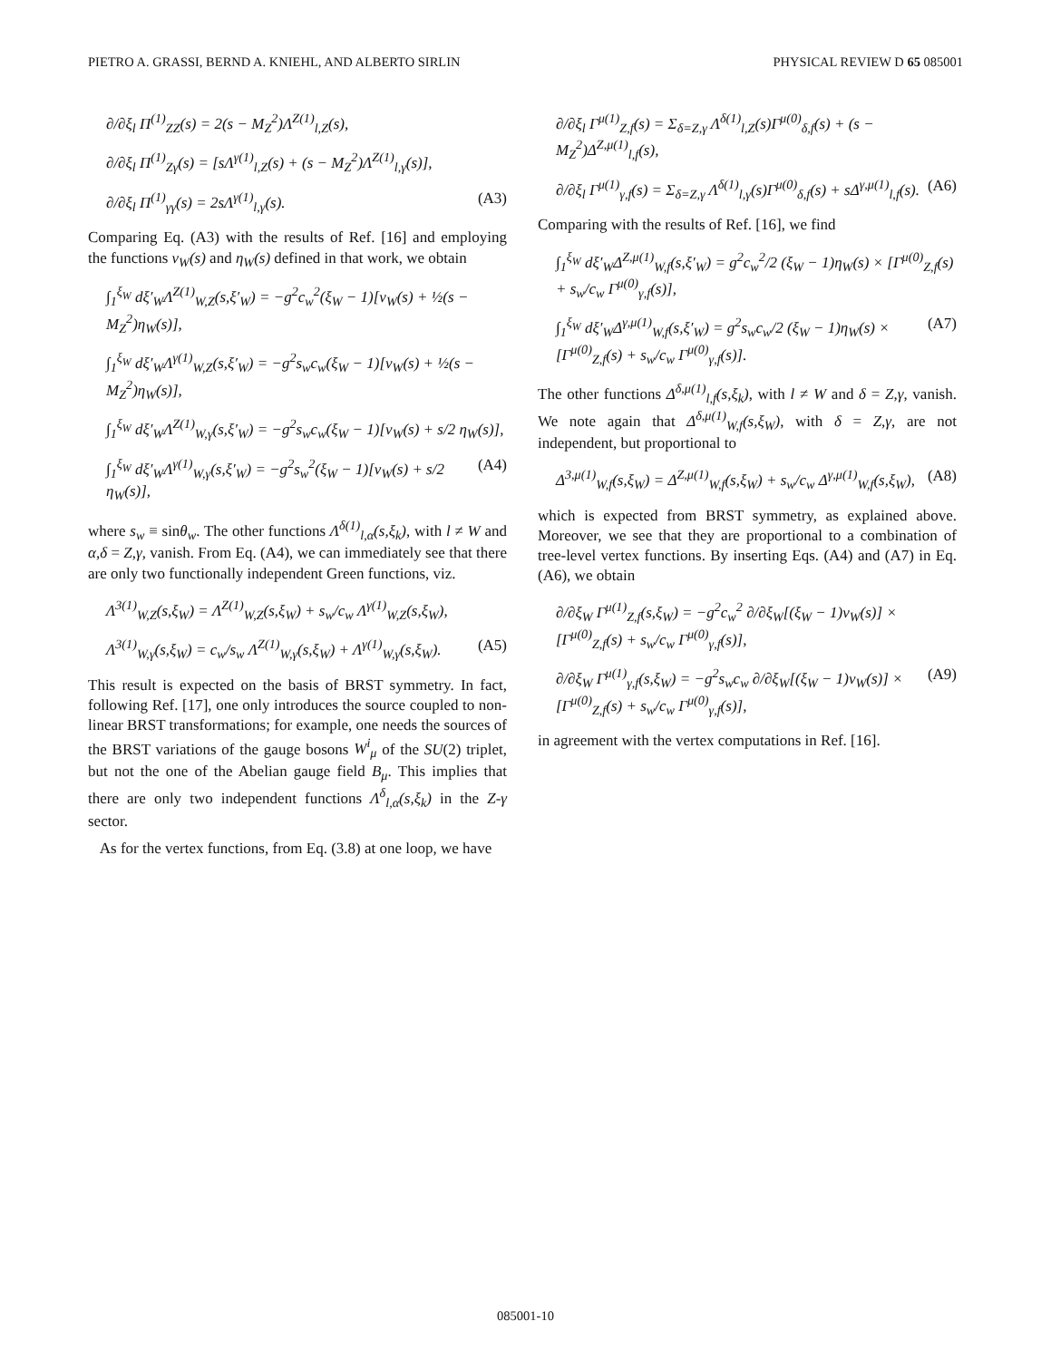PIETRO A. GRASSI, BERND A. KNIEHL, AND ALBERTO SIRLIN PHYSICAL REVIEW D 65 085001
∂/∂ξ<sub>l</sub> Π<sup>(1)</sup><sub>ZZ</sub>(s) = 2(s − M<sub>Z</sub><sup>2</sup>)Λ<sup>Z(1)</sup><sub>l,Z</sub>(s),
∂/∂ξ<sub>l</sub> Π<sup>(1)</sup><sub>Zγ</sub>(s) = [sΛ<sup>γ(1)</sup><sub>l,Z</sub>(s) + (s − M<sub>Z</sub><sup>2</sup>)Λ<sup>Z(1)</sup><sub>l,γ</sub>(s)],
∂/∂ξ<sub>l</sub> Π<sup>(1)</sup><sub>γγ</sub>(s) = 2sΛ<sup>γ(1)</sup><sub>l,γ</sub>(s). (A3)
Comparing Eq. (A3) with the results of Ref. [16] and employing the functions v<sub>W</sub>(s) and η<sub>W</sub>(s) defined in that work, we obtain
∫<sub>1</sub><sup>ξ<sub>W</sub></sup> dξ′<sub>W</sub>Λ<sup>Z(1)</sup><sub>W,Z</sub>(s,ξ′<sub>W</sub>) = −g<sup>2</sup>c<sub>w</sub><sup>2</sup>(ξ<sub>W</sub> − 1)[v<sub>W</sub>(s) + ½(s − M<sub>Z</sub><sup>2</sup>)η<sub>W</sub>(s)],
∫<sub>1</sub><sup>ξ<sub>W</sub></sup> dξ′<sub>W</sub>Λ<sup>γ(1)</sup><sub>W,Z</sub>(s,ξ′<sub>W</sub>) = −g<sup>2</sup>s<sub>w</sub>c<sub>w</sub>(ξ<sub>W</sub> − 1)[v<sub>W</sub>(s) + ½(s − M<sub>Z</sub><sup>2</sup>)η<sub>W</sub>(s)],
∫<sub>1</sub><sup>ξ<sub>W</sub></sup> dξ′<sub>W</sub>Λ<sup>Z(1)</sup><sub>W,γ</sub>(s,ξ′<sub>W</sub>) = −g<sup>2</sup>s<sub>w</sub>c<sub>w</sub>(ξ<sub>W</sub> − 1)[v<sub>W</sub>(s) + s/2 η<sub>W</sub>(s)],
∫<sub>1</sub><sup>ξ<sub>W</sub></sup> dξ′<sub>W</sub>Λ<sup>γ(1)</sup><sub>W,γ</sub>(s,ξ′<sub>W</sub>) = −g<sup>2</sup>s<sub>w</sub><sup>2</sup>(ξ<sub>W</sub> − 1)[v<sub>W</sub>(s) + s/2 η<sub>W</sub>(s)], (A4)
where s<sub>w</sub> ≡ sinθ<sub>w</sub>. The other functions Λ<sup>δ(1)</sup><sub>l,α</sub>(s,ξ<sub>k</sub>), with l ≠ W and α,δ = Z,γ, vanish. From Eq. (A4), we can immediately see that there are only two functionally independent Green functions, viz.
Λ<sup>3(1)</sup><sub>W,Z</sub>(s,ξ<sub>W</sub>) = Λ<sup>Z(1)</sup><sub>W,Z</sub>(s,ξ<sub>W</sub>) + s<sub>w</sub>/c<sub>w</sub> Λ<sup>γ(1)</sup><sub>W,Z</sub>(s,ξ<sub>W</sub>),
Λ<sup>3(1)</sup><sub>W,γ</sub>(s,ξ<sub>W</sub>) = c<sub>w</sub>/s<sub>w</sub> Λ<sup>Z(1)</sup><sub>W,γ</sub>(s,ξ<sub>W</sub>) + Λ<sup>γ(1)</sup><sub>W,γ</sub>(s,ξ<sub>W</sub>). (A5)
This result is expected on the basis of BRST symmetry. In fact, following Ref. [17], one only introduces the source coupled to non-linear BRST transformations; for example, one needs the sources of the BRST variations of the gauge bosons W<sup>i</sup><sub>μ</sub> of the SU(2) triplet, but not the one of the Abelian gauge field B<sub>μ</sub>. This implies that there are only two independent functions Λ<sup>δ</sup><sub>l,α</sub>(s,ξ<sub>k</sub>) in the Z-γ sector.
As for the vertex functions, from Eq. (3.8) at one loop, we have
∂/∂ξ<sub>l</sub> Γ<sup>μ(1)</sup><sub>Z,f</sub>(s) = Σ<sub>δ=Z,γ</sub> Λ<sup>δ(1)</sup><sub>l,Z</sub>(s)Γ<sup>μ(0)</sup><sub>δ,f</sub>(s) + (s − M<sub>Z</sub><sup>2</sup>)Δ<sup>Z,μ(1)</sup><sub>l,f</sub>(s),
∂/∂ξ<sub>l</sub> Γ<sup>μ(1)</sup><sub>γ,f</sub>(s) = Σ<sub>δ=Z,γ</sub> Λ<sup>δ(1)</sup><sub>l,γ</sub>(s)Γ<sup>μ(0)</sup><sub>δ,f</sub>(s) + sΔ<sup>γ,μ(1)</sup><sub>l,f</sub>(s). (A6)
Comparing with the results of Ref. [16], we find
∫<sub>1</sub><sup>ξ<sub>W</sub></sup> dξ′<sub>W</sub>Δ<sup>Z,μ(1)</sup><sub>W,f</sub>(s,ξ′<sub>W</sub>) = g<sup>2</sup>c<sub>w</sub><sup>2</sup>/2 (ξ<sub>W</sub> − 1)η<sub>W</sub>(s) × [Γ<sup>μ(0)</sup><sub>Z,f</sub>(s) + s<sub>w</sub>/c<sub>w</sub> Γ<sup>μ(0)</sup><sub>γ,f</sub>(s)],
∫<sub>1</sub><sup>ξ<sub>W</sub></sup> dξ′<sub>W</sub>Δ<sup>γ,μ(1)</sup><sub>W,f</sub>(s,ξ′<sub>W</sub>) = g<sup>2</sup>s<sub>w</sub>c<sub>w</sub>/2 (ξ<sub>W</sub> − 1)η<sub>W</sub>(s) × [Γ<sup>μ(0)</sup><sub>Z,f</sub>(s) + s<sub>w</sub>/c<sub>w</sub> Γ<sup>μ(0)</sup><sub>γ,f</sub>(s)]. (A7)
The other functions Δ<sup>δ,μ(1)</sup><sub>l,f</sub>(s,ξ<sub>k</sub>), with l ≠ W and δ = Z,γ, vanish. We note again that Δ<sup>δ,μ(1)</sup><sub>W,f</sub>(s,ξ<sub>W</sub>), with δ = Z,γ, are not independent, but proportional to
Δ<sup>3,μ(1)</sup><sub>W,f</sub>(s,ξ<sub>W</sub>) = Δ<sup>Z,μ(1)</sup><sub>W,f</sub>(s,ξ<sub>W</sub>) + s<sub>w</sub>/c<sub>w</sub> Δ<sup>γ,μ(1)</sup><sub>W,f</sub>(s,ξ<sub>W</sub>), (A8)
which is expected from BRST symmetry, as explained above. Moreover, we see that they are proportional to a combination of tree-level vertex functions. By inserting Eqs. (A4) and (A7) in Eq. (A6), we obtain
∂/∂ξ<sub>W</sub> Γ<sup>μ(1)</sup><sub>Z,f</sub>(s,ξ<sub>W</sub>) = −g<sup>2</sup>c<sub>w</sub><sup>2</sup> ∂/∂ξ<sub>W</sub>[(ξ<sub>W</sub> − 1)v<sub>W</sub>(s)] × [Γ<sup>μ(0)</sup><sub>Z,f</sub>(s) + s<sub>w</sub>/c<sub>w</sub> Γ<sup>μ(0)</sup><sub>γ,f</sub>(s)],
∂/∂ξ<sub>W</sub> Γ<sup>μ(1)</sup><sub>γ,f</sub>(s,ξ<sub>W</sub>) = −g<sup>2</sup>s<sub>w</sub>c<sub>w</sub> ∂/∂ξ<sub>W</sub>[(ξ<sub>W</sub> − 1)v<sub>W</sub>(s)] × [Γ<sup>μ(0)</sup><sub>Z,f</sub>(s) + s<sub>w</sub>/c<sub>w</sub> Γ<sup>μ(0)</sup><sub>γ,f</sub>(s)], (A9)
in agreement with the vertex computations in Ref. [16].
085001-10